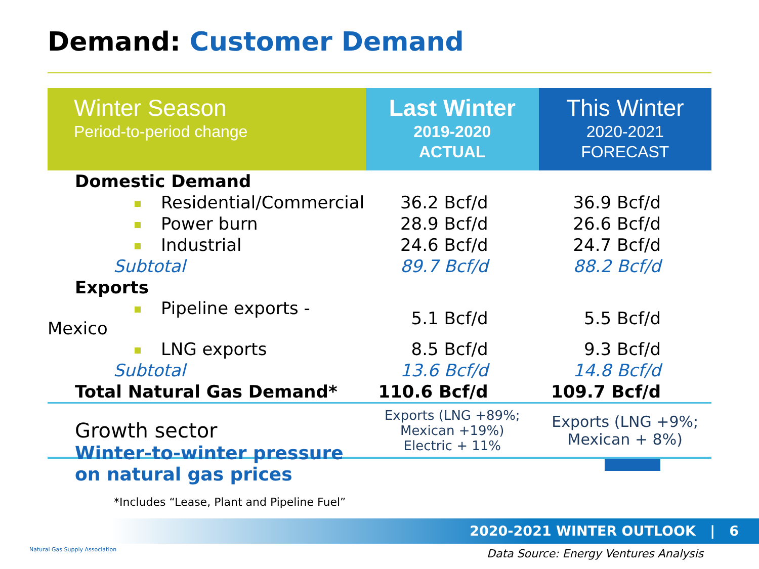Demand: Customer Demand
| Winter Season Period-to-period change | Last Winter 2019-2020 ACTUAL | This Winter 2020-2021 FORECAST |
| --- | --- | --- |
| Domestic Demand | | |
| Residential/Commercial | 36.2 Bcf/d | 36.9 Bcf/d |
| Power burn | 28.9 Bcf/d | 26.6 Bcf/d |
| Industrial | 24.6 Bcf/d | 24.7 Bcf/d |
| Subtotal | 89.7 Bcf/d | 88.2 Bcf/d |
| Exports | | |
| Pipeline exports - Mexico | 5.1 Bcf/d | 5.5 Bcf/d |
| LNG exports | 8.5 Bcf/d | 9.3 Bcf/d |
| Subtotal | 13.6 Bcf/d | 14.8 Bcf/d |
| Total Natural Gas Demand* | 110.6 Bcf/d | 109.7 Bcf/d |
| Growth sector | Exports (LNG +89%; Mexican +19%) Electric + 11% | Exports (LNG +9%; Mexican + 8%) |
Winter-to-winter pressure
on natural gas prices
*Includes “Lease, Plant and Pipeline Fuel”
2020-2021 WINTER OUTLOOK | 6
Natural Gas Supply Association
Data Source: Energy Ventures Analysis